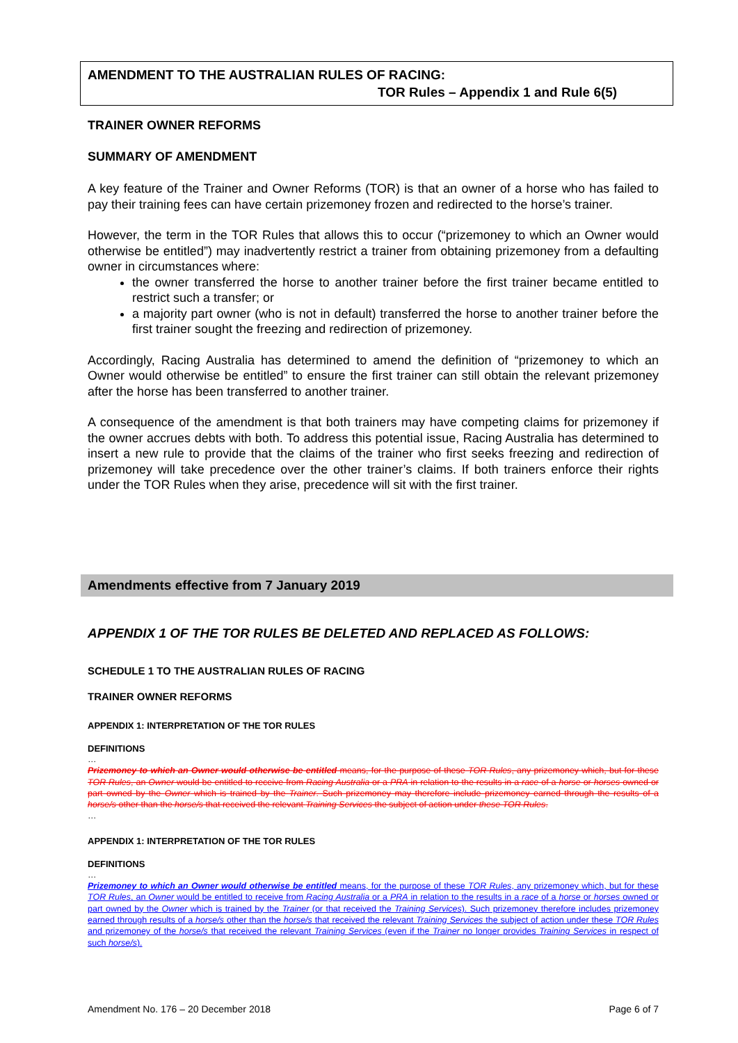AMENDMENT TO THE AUSTRALIAN RULES OF RACING:
TOR Rules – Appendix 1 and Rule 6(5)
TRAINER OWNER REFORMS
SUMMARY OF AMENDMENT
A key feature of the Trainer and Owner Reforms (TOR) is that an owner of a horse who has failed to pay their training fees can have certain prizemoney frozen and redirected to the horse’s trainer.
However, the term in the TOR Rules that allows this to occur (“prizemoney to which an Owner would otherwise be entitled”) may inadvertently restrict a trainer from obtaining prizemoney from a defaulting owner in circumstances where:
the owner transferred the horse to another trainer before the first trainer became entitled to restrict such a transfer; or
a majority part owner (who is not in default) transferred the horse to another trainer before the first trainer sought the freezing and redirection of prizemoney.
Accordingly, Racing Australia has determined to amend the definition of “prizemoney to which an Owner would otherwise be entitled” to ensure the first trainer can still obtain the relevant prizemoney after the horse has been transferred to another trainer.
A consequence of the amendment is that both trainers may have competing claims for prizemoney if the owner accrues debts with both. To address this potential issue, Racing Australia has determined to insert a new rule to provide that the claims of the trainer who first seeks freezing and redirection of prizemoney will take precedence over the other trainer’s claims. If both trainers enforce their rights under the TOR Rules when they arise, precedence will sit with the first trainer.
Amendments effective from 7 January 2019
APPENDIX 1 OF THE TOR RULES BE DELETED AND REPLACED AS FOLLOWS:
SCHEDULE 1 TO THE AUSTRALIAN RULES OF RACING
TRAINER OWNER REFORMS
APPENDIX 1: INTERPRETATION OF THE TOR RULES
DEFINITIONS
…
Prizemoney to which an Owner would otherwise be entitled means, for the purpose of these TOR Rules, any prizemoney which, but for these TOR Rules, an Owner would be entitled to receive from Racing Australia or a PRA in relation to the results in a race of a horse or horses owned or part owned by the Owner which is trained by the Trainer. Such prizemoney may therefore include prizemoney earned through the results of a horse/s other than the horse/s that received the relevant Training Services the subject of action under these TOR Rules.
…
APPENDIX 1: INTERPRETATION OF THE TOR RULES
DEFINITIONS
…
Prizemoney to which an Owner would otherwise be entitled means, for the purpose of these TOR Rules, any prizemoney which, but for these TOR Rules, an Owner would be entitled to receive from Racing Australia or a PRA in relation to the results in a race of a horse or horses owned or part owned by the Owner which is trained by the Trainer (or that received the Training Services). Such prizemoney therefore includes prizemoney earned through results of a horse/s other than the horse/s that received the relevant Training Services the subject of action under these TOR Rules and prizemoney of the horse/s that received the relevant Training Services (even if the Trainer no longer provides Training Services in respect of such horse/s).
Amendment No. 176 – 20 December 2018 Page 6 of 7